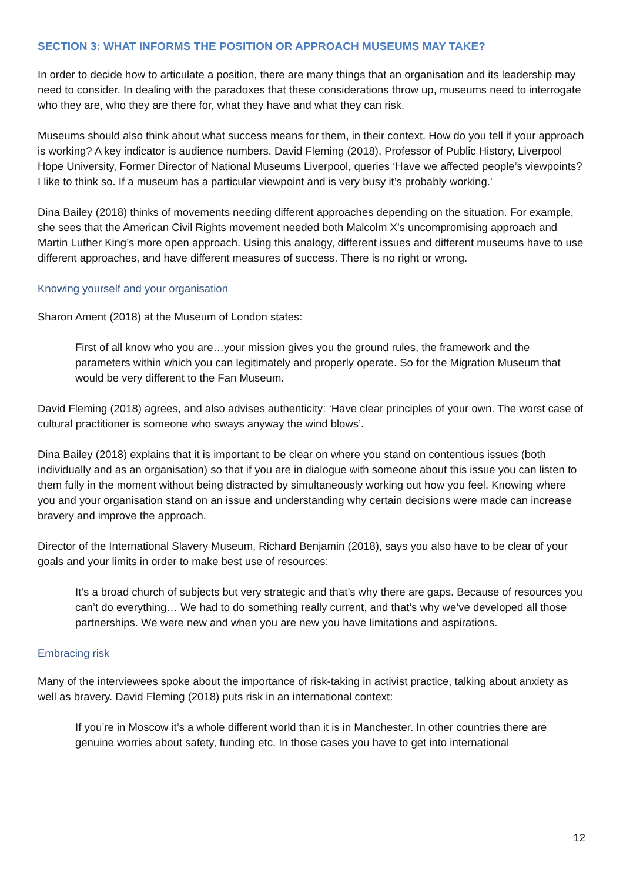SECTION 3: WHAT INFORMS THE POSITION OR APPROACH MUSEUMS MAY TAKE?
In order to decide how to articulate a position, there are many things that an organisation and its leadership may need to consider. In dealing with the paradoxes that these considerations throw up, museums need to interrogate who they are, who they are there for, what they have and what they can risk.
Museums should also think about what success means for them, in their context. How do you tell if your approach is working? A key indicator is audience numbers. David Fleming (2018), Professor of Public History, Liverpool Hope University, Former Director of National Museums Liverpool, queries ‘Have we affected people’s viewpoints? I like to think so. If a museum has a particular viewpoint and is very busy it’s probably working.’
Dina Bailey (2018) thinks of movements needing different approaches depending on the situation. For example, she sees that the American Civil Rights movement needed both Malcolm X’s uncompromising approach and Martin Luther King’s more open approach. Using this analogy, different issues and different museums have to use different approaches, and have different measures of success. There is no right or wrong.
Knowing yourself and your organisation
Sharon Ament (2018) at the Museum of London states:
First of all know who you are…your mission gives you the ground rules, the framework and the parameters within which you can legitimately and properly operate. So for the Migration Museum that would be very different to the Fan Museum.
David Fleming (2018) agrees, and also advises authenticity: ‘Have clear principles of your own. The worst case of cultural practitioner is someone who sways anyway the wind blows’.
Dina Bailey (2018) explains that it is important to be clear on where you stand on contentious issues (both individually and as an organisation) so that if you are in dialogue with someone about this issue you can listen to them fully in the moment without being distracted by simultaneously working out how you feel. Knowing where you and your organisation stand on an issue and understanding why certain decisions were made can increase bravery and improve the approach.
Director of the International Slavery Museum, Richard Benjamin (2018), says you also have to be clear of your goals and your limits in order to make best use of resources:
It’s a broad church of subjects but very strategic and that’s why there are gaps. Because of resources you can’t do everything… We had to do something really current, and that’s why we’ve developed all those partnerships. We were new and when you are new you have limitations and aspirations.
Embracing risk
Many of the interviewees spoke about the importance of risk-taking in activist practice, talking about anxiety as well as bravery. David Fleming (2018) puts risk in an international context:
If you’re in Moscow it’s a whole different world than it is in Manchester. In other countries there are genuine worries about safety, funding etc. In those cases you have to get into international
12